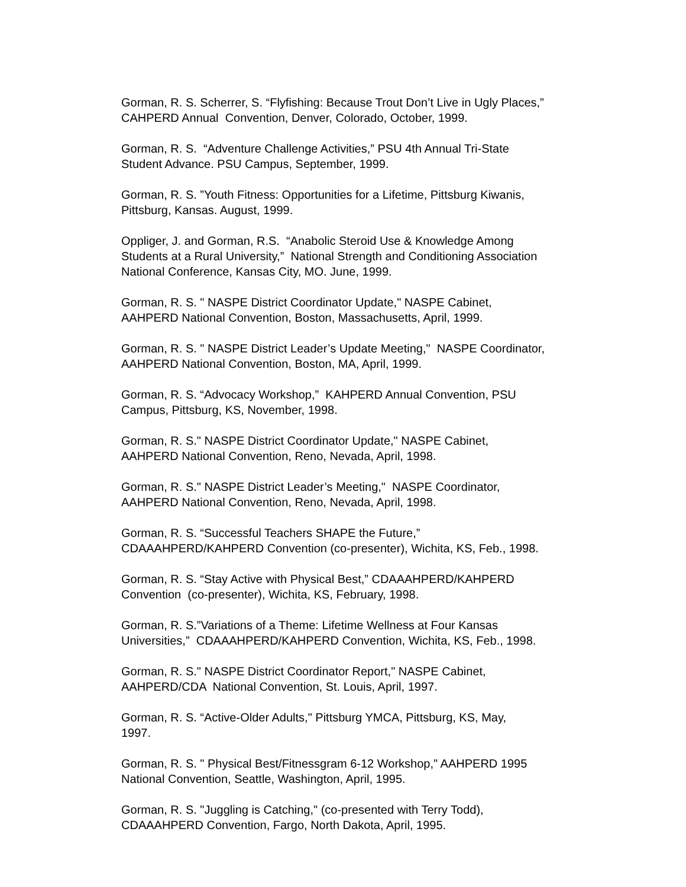Gorman, R. S. Scherrer, S. “Flyfishing: Because Trout Don’t Live in Ugly Places,” CAHPERD Annual Convention, Denver, Colorado, October, 1999.
Gorman, R. S. “Adventure Challenge Activities,” PSU 4th Annual Tri-State Student Advance. PSU Campus, September, 1999.
Gorman, R. S. ”Youth Fitness: Opportunities for a Lifetime, Pittsburg Kiwanis, Pittsburg, Kansas. August, 1999.
Oppliger, J. and Gorman, R.S. “Anabolic Steroid Use & Knowledge Among Students at a Rural University,” National Strength and Conditioning Association National Conference, Kansas City, MO. June, 1999.
Gorman, R. S. " NASPE District Coordinator Update," NASPE Cabinet, AAHPERD National Convention, Boston, Massachusetts, April, 1999.
Gorman, R. S. " NASPE District Leader’s Update Meeting," NASPE Coordinator, AAHPERD National Convention, Boston, MA, April, 1999.
Gorman, R. S. “Advocacy Workshop,” KAHPERD Annual Convention, PSU Campus, Pittsburg, KS, November, 1998.
Gorman, R. S." NASPE District Coordinator Update," NASPE Cabinet, AAHPERD National Convention, Reno, Nevada, April, 1998.
Gorman, R. S." NASPE District Leader’s Meeting," NASPE Coordinator, AAHPERD National Convention, Reno, Nevada, April, 1998.
Gorman, R. S. “Successful Teachers SHAPE the Future,” CDAAAHPERD/KAHPERD Convention (co-presenter), Wichita, KS, Feb., 1998.
Gorman, R. S. “Stay Active with Physical Best,” CDAAAHPERD/KAHPERD Convention (co-presenter), Wichita, KS, February, 1998.
Gorman, R. S.”Variations of a Theme: Lifetime Wellness at Four Kansas Universities,” CDAAAHPERD/KAHPERD Convention, Wichita, KS, Feb., 1998.
Gorman, R. S." NASPE District Coordinator Report," NASPE Cabinet, AAHPERD/CDA National Convention, St. Louis, April, 1997.
Gorman, R. S. “Active-Older Adults," Pittsburg YMCA, Pittsburg, KS, May, 1997.
Gorman, R. S. " Physical Best/Fitnessgram 6-12 Workshop," AAHPERD 1995 National Convention, Seattle, Washington, April, 1995.
Gorman, R. S. "Juggling is Catching," (co-presented with Terry Todd), CDAAAHPERD Convention, Fargo, North Dakota, April, 1995.